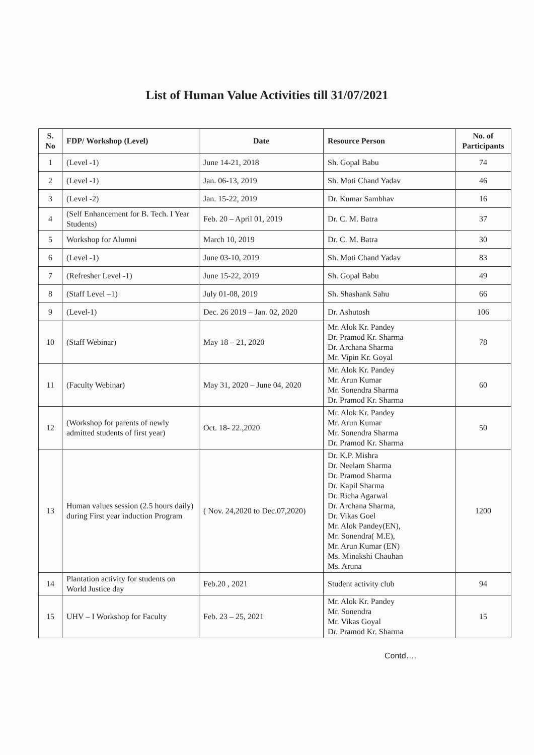List of Human Value Activities till 31/07/2021
| S. No | FDP/ Workshop (Level) | Date | Resource Person | No. of Participants |
| --- | --- | --- | --- | --- |
| 1 | (Level -1) | June 14-21, 2018 | Sh. Gopal Babu | 74 |
| 2 | (Level -1) | Jan. 06-13, 2019 | Sh. Moti Chand Yadav | 46 |
| 3 | (Level -2) | Jan. 15-22, 2019 | Dr. Kumar Sambhav | 16 |
| 4 | (Self Enhancement for B. Tech. I Year Students) | Feb. 20 – April 01, 2019 | Dr. C. M. Batra | 37 |
| 5 | Workshop for Alumni | March 10, 2019 | Dr. C. M. Batra | 30 |
| 6 | (Level -1) | June 03-10, 2019 | Sh. Moti Chand Yadav | 83 |
| 7 | (Refresher Level -1) | June 15-22, 2019 | Sh. Gopal Babu | 49 |
| 8 | (Staff Level –1) | July 01-08, 2019 | Sh. Shashank Sahu | 66 |
| 9 | (Level-1) | Dec. 26 2019 – Jan. 02, 2020 | Dr. Ashutosh | 106 |
| 10 | (Staff Webinar) | May 18 – 21, 2020 | Mr. Alok Kr. Pandey Dr. Pramod Kr. Sharma Dr. Archana Sharma Mr. Vipin Kr. Goyal | 78 |
| 11 | (Faculty Webinar) | May 31, 2020 – June 04, 2020 | Mr. Alok Kr. Pandey Mr. Arun Kumar Mr. Sonendra Sharma Dr. Pramod Kr. Sharma | 60 |
| 12 | (Workshop for parents of newly admitted students of first year) | Oct. 18- 22.,2020 | Mr. Alok Kr. Pandey Mr. Arun Kumar Mr. Sonendra Sharma Dr. Pramod Kr. Sharma | 50 |
| 13 | Human values session (2.5 hours daily) during First year induction Program | ( Nov. 24,2020 to Dec.07,2020) | Dr. K.P. Mishra Dr. Neelam Sharma Dr. Pramod Sharma Dr. Kapil Sharma Dr. Richa Agarwal Dr. Archana Sharma, Dr. Vikas Goel Mr. Alok Pandey(EN), Mr. Sonendra( M.E), Mr. Arun Kumar (EN) Ms. Minakshi Chauhan Ms. Aruna | 1200 |
| 14 | Plantation activity for students on World Justice day | Feb.20 , 2021 | Student activity club | 94 |
| 15 | UHV – I Workshop for Faculty | Feb. 23 – 25, 2021 | Mr. Alok Kr. Pandey Mr. Sonendra Mr. Vikas Goyal Dr. Pramod Kr. Sharma | 15 |
Contd….